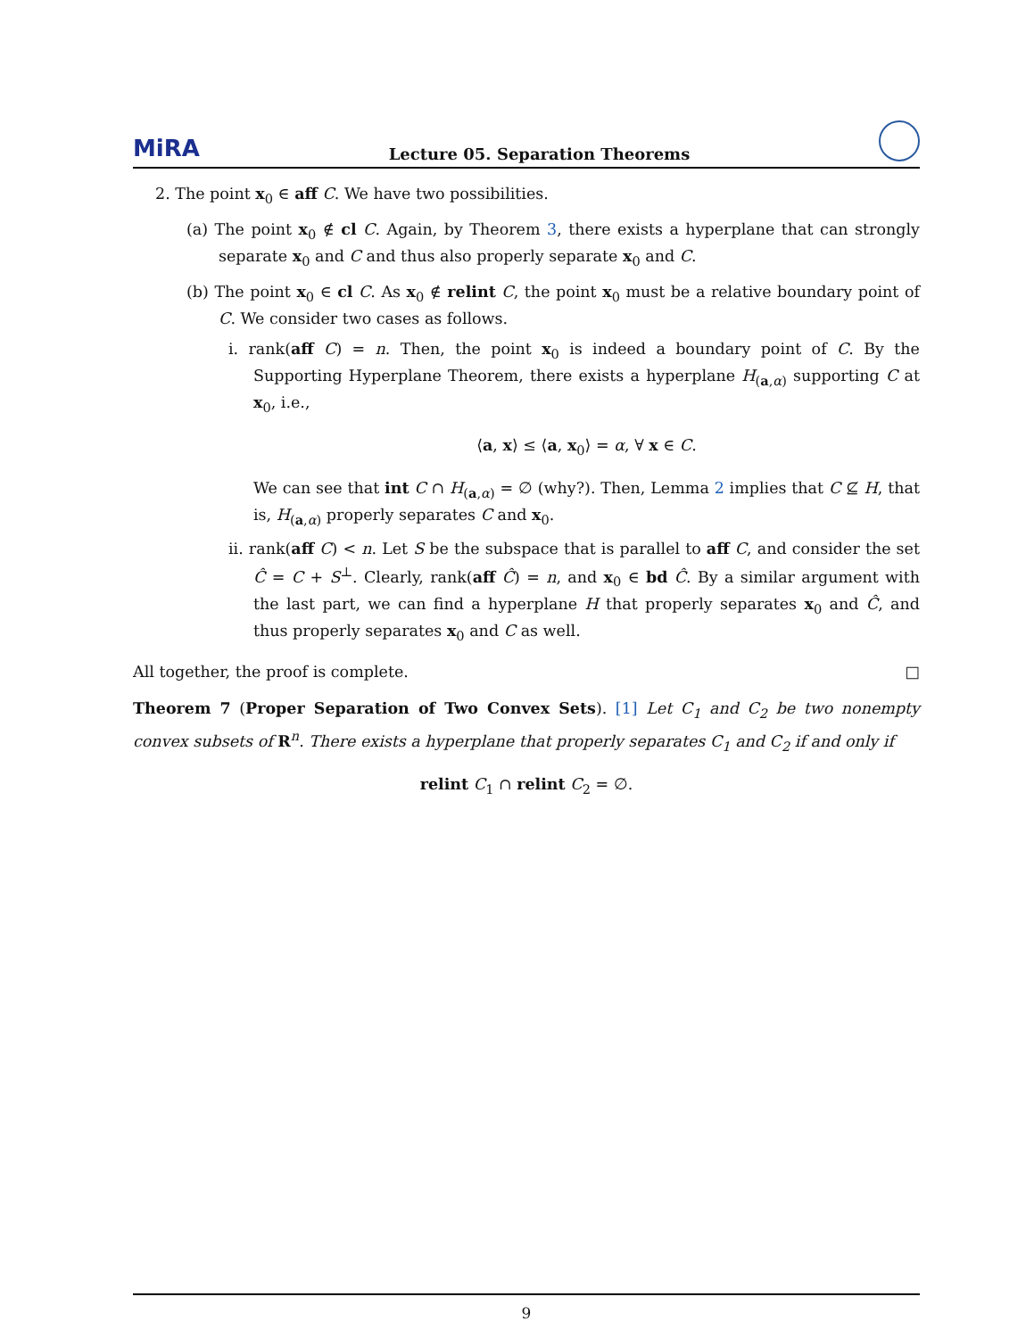MiRA Lecture 05. Separation Theorems
2. The point x<sub>0</sub> ∈ aff C. We have two possibilities.
(a) The point x<sub>0</sub> ∉ cl C. Again, by Theorem 3, there exists a hyperplane that can strongly separate x<sub>0</sub> and C and thus also properly separate x<sub>0</sub> and C.
(b) The point x<sub>0</sub> ∈ cl C. As x<sub>0</sub> ∉ relint C, the point x<sub>0</sub> must be a relative boundary point of C. We consider two cases as follows.
i. rank(aff C) = n. Then, the point x<sub>0</sub> is indeed a boundary point of C. By the Supporting Hyperplane Theorem, there exists a hyperplane H<sub>(a,α)</sub> supporting C at x<sub>0</sub>, i.e.,
⟨a, x⟩ ≤ ⟨a, x<sub>0</sub>⟩ = α, ∀ x ∈ C.
We can see that int C ∩ H<sub>(a,α)</sub> = ∅ (why?). Then, Lemma 2 implies that C ⊈ H, that is, H<sub>(a,α)</sub> properly separates C and x<sub>0</sub>.
ii. rank(aff C) < n. Let S be the subspace that is parallel to aff C, and consider the set Ĉ = C + S<sup>⊥</sup>. Clearly, rank(aff Ĉ) = n, and x<sub>0</sub> ∈ bd Ĉ. By a similar argument with the last part, we can find a hyperplane H that properly separates x<sub>0</sub> and Ĉ, and thus properly separates x<sub>0</sub> and C as well.
All together, the proof is complete. □
Theorem 7 (Proper Separation of Two Convex Sets). [1] Let C<sub>1</sub> and C<sub>2</sub> be two nonempty convex subsets of R<sup>n</sup>. There exists a hyperplane that properly separates C<sub>1</sub> and C<sub>2</sub> if and only if
relint C<sub>1</sub> ∩ relint C<sub>2</sub> = ∅.
9